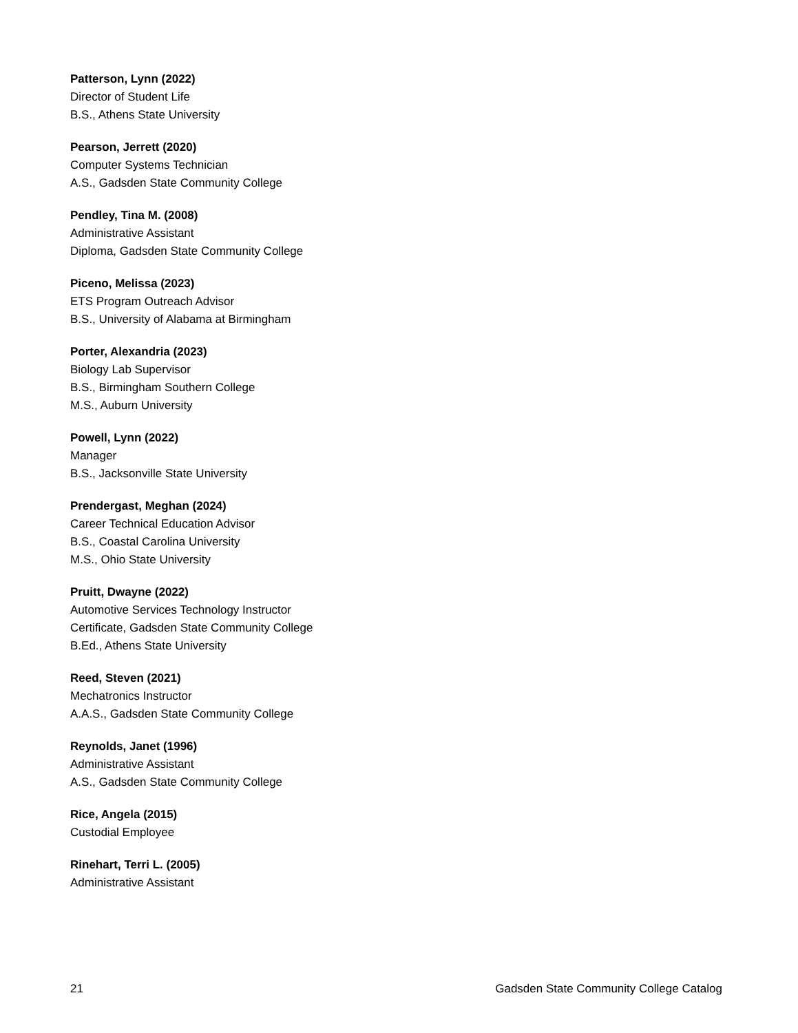Patterson, Lynn (2022)
Director of Student Life
B.S., Athens State University
Pearson, Jerrett (2020)
Computer Systems Technician
A.S., Gadsden State Community College
Pendley, Tina M. (2008)
Administrative Assistant
Diploma, Gadsden State Community College
Piceno, Melissa (2023)
ETS Program Outreach Advisor
B.S., University of Alabama at Birmingham
Porter, Alexandria (2023)
Biology Lab Supervisor
B.S., Birmingham Southern College
M.S., Auburn University
Powell, Lynn (2022)
Manager
B.S., Jacksonville State University
Prendergast, Meghan (2024)
Career Technical Education Advisor
B.S., Coastal Carolina University
M.S., Ohio State University
Pruitt, Dwayne (2022)
Automotive Services Technology Instructor
Certificate, Gadsden State Community College
B.Ed., Athens State University
Reed, Steven (2021)
Mechatronics Instructor
A.A.S., Gadsden State Community College
Reynolds, Janet (1996)
Administrative Assistant
A.S., Gadsden State Community College
Rice, Angela (2015)
Custodial Employee
Rinehart, Terri L. (2005)
Administrative Assistant
21 Gadsden State Community College Catalog